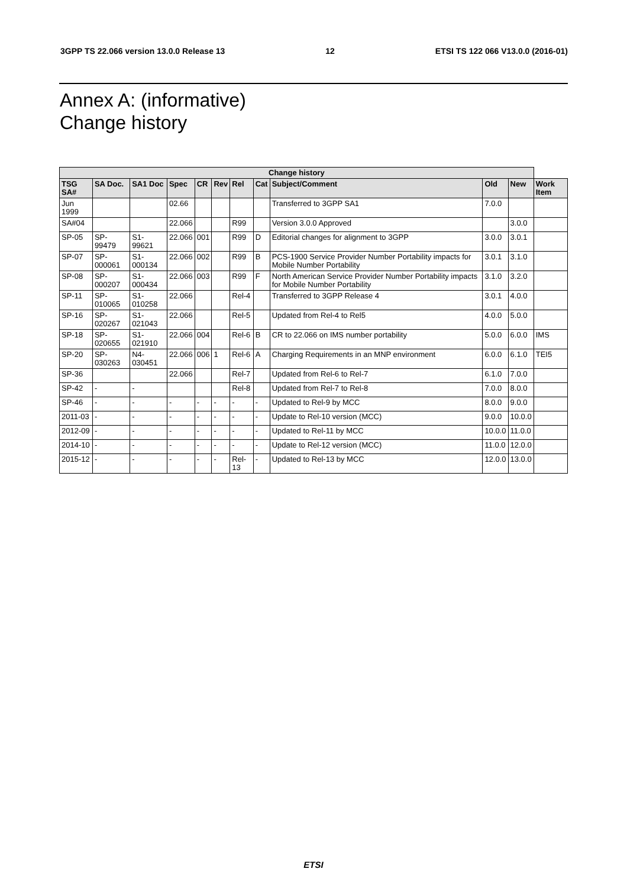3GPP TS 22.066 version 13.0.0 Release 13 12 ETSI TS 122 066 V13.0.0 (2016-01)
Annex A: (informative)
Change history
| Change history | | | | | | | | | | | |
| --- | --- | --- | --- | --- | --- | --- | --- | --- | --- | --- | --- |
| TSG SA# | SA Doc. | SA1 Doc | Spec | CR | Rev | Rel | Cat | Subject/Comment | Old | New | Work Item |
| Jun 1999 | | | 02.66 | | | | | Transferred to 3GPP SA1 | 7.0.0 | | |
| SA#04 | | | 22.066 | | | R99 | | Version 3.0.0 Approved | | 3.0.0 | |
| SP-05 | SP-99479 | S1-99621 | 22.066 | 001 | | R99 | D | Editorial changes for alignment to 3GPP | 3.0.0 | 3.0.1 | |
| SP-07 | SP-000061 | S1-000134 | 22.066 | 002 | | R99 | B | PCS-1900 Service Provider Number Portability impacts for Mobile Number Portability | 3.0.1 | 3.1.0 | |
| SP-08 | SP-000207 | S1-000434 | 22.066 | 003 | | R99 | F | North American Service Provider Number Portability impacts for Mobile Number Portability | 3.1.0 | 3.2.0 | |
| SP-11 | SP-010065 | S1-010258 | 22.066 | | | Rel-4 | | Transferred to 3GPP Release 4 | 3.0.1 | 4.0.0 | |
| SP-16 | SP-020267 | S1-021043 | 22.066 | | | Rel-5 | | Updated from Rel-4 to Rel5 | 4.0.0 | 5.0.0 | |
| SP-18 | SP-020655 | S1-021910 | 22.066 | 004 | | Rel-6 | B | CR to 22.066 on IMS number portability | 5.0.0 | 6.0.0 | IMS |
| SP-20 | SP-030263 | N4-030451 | 22.066 | 006 | 1 | Rel-6 | A | Charging Requirements in an MNP environment | 6.0.0 | 6.1.0 | TEI5 |
| SP-36 | | | 22.066 | | | Rel-7 | | Updated from Rel-6 to Rel-7 | 6.1.0 | 7.0.0 | |
| SP-42 | - | - | | | | Rel-8 | | Updated from Rel-7 to Rel-8 | 7.0.0 | 8.0.0 | |
| SP-46 | - | - | - | - | - | - | - | Updated to Rel-9 by MCC | 8.0.0 | 9.0.0 | |
| 2011-03 | - | - | - | - | - | - | - | Update to Rel-10 version (MCC) | 9.0.0 | 10.0.0 | |
| 2012-09 | - | - | - | - | - | - | - | Updated to Rel-11 by MCC | 10.0.0 | 11.0.0 | |
| 2014-10 | - | - | - | - | - | - | - | Update to Rel-12 version (MCC) | 11.0.0 | 12.0.0 | |
| 2015-12 | - | - | - | - | - | Rel-13 | - | Updated to Rel-13 by MCC | 12.0.0 | 13.0.0 | |
ETSI